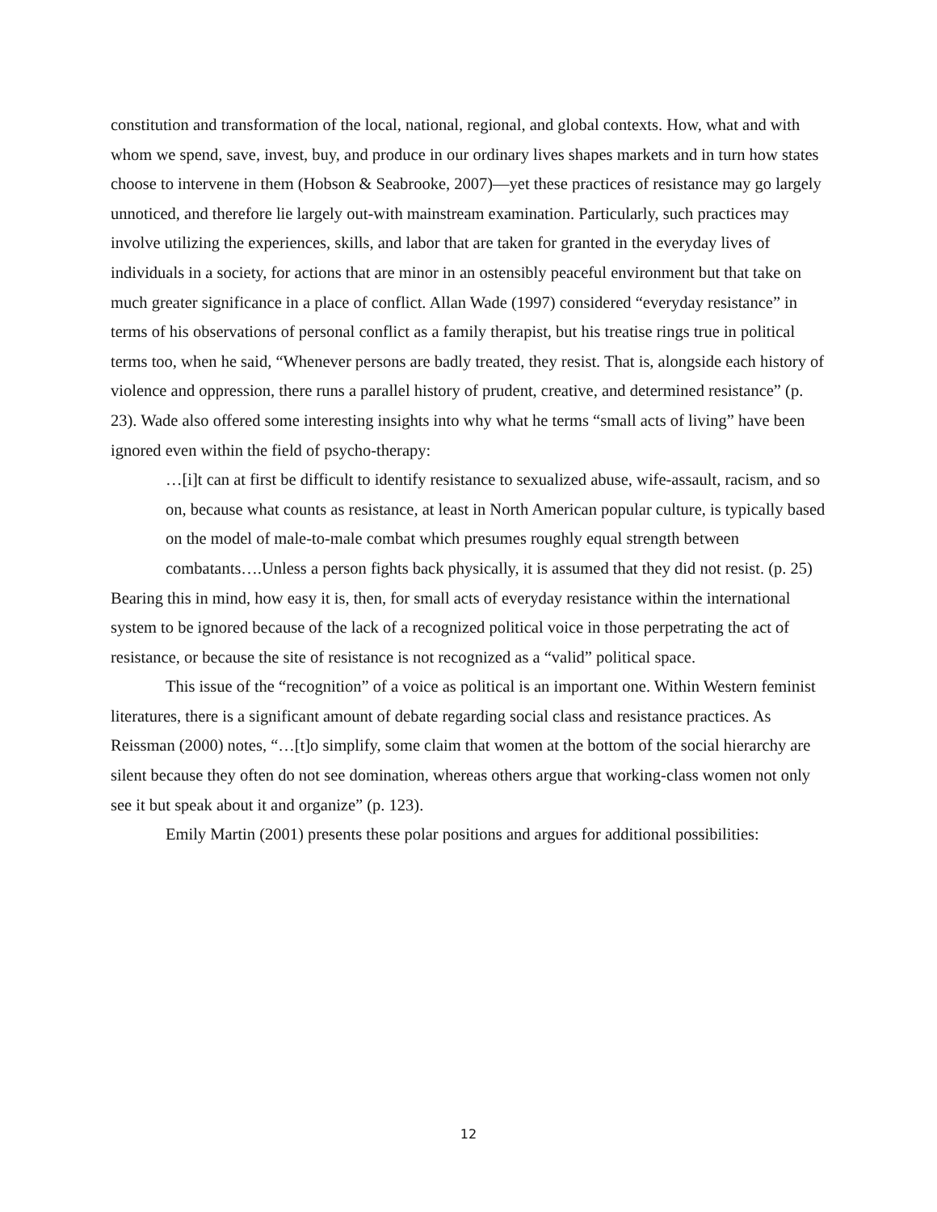constitution and transformation of the local, national, regional, and global contexts. How, what and with whom we spend, save, invest, buy, and produce in our ordinary lives shapes markets and in turn how states choose to intervene in them (Hobson & Seabrooke, 2007)—yet these practices of resistance may go largely unnoticed, and therefore lie largely out-with mainstream examination. Particularly, such practices may involve utilizing the experiences, skills, and labor that are taken for granted in the everyday lives of individuals in a society, for actions that are minor in an ostensibly peaceful environment but that take on much greater significance in a place of conflict. Allan Wade (1997) considered “everyday resistance” in terms of his observations of personal conflict as a family therapist, but his treatise rings true in political terms too, when he said, “Whenever persons are badly treated, they resist. That is, alongside each history of violence and oppression, there runs a parallel history of prudent, creative, and determined resistance” (p. 23). Wade also offered some interesting insights into why what he terms “small acts of living” have been ignored even within the field of psycho-therapy:
…[i]t can at first be difficult to identify resistance to sexualized abuse, wife-assault, racism, and so on, because what counts as resistance, at least in North American popular culture, is typically based on the model of male-to-male combat which presumes roughly equal strength between combatants….Unless a person fights back physically, it is assumed that they did not resist. (p. 25)
Bearing this in mind, how easy it is, then, for small acts of everyday resistance within the international system to be ignored because of the lack of a recognized political voice in those perpetrating the act of resistance, or because the site of resistance is not recognized as a “valid” political space.
This issue of the “recognition” of a voice as political is an important one. Within Western feminist literatures, there is a significant amount of debate regarding social class and resistance practices. As Reissman (2000) notes, “…[t]o simplify, some claim that women at the bottom of the social hierarchy are silent because they often do not see domination, whereas others argue that working-class women not only see it but speak about it and organize” (p. 123).
Emily Martin (2001) presents these polar positions and argues for additional possibilities:
12